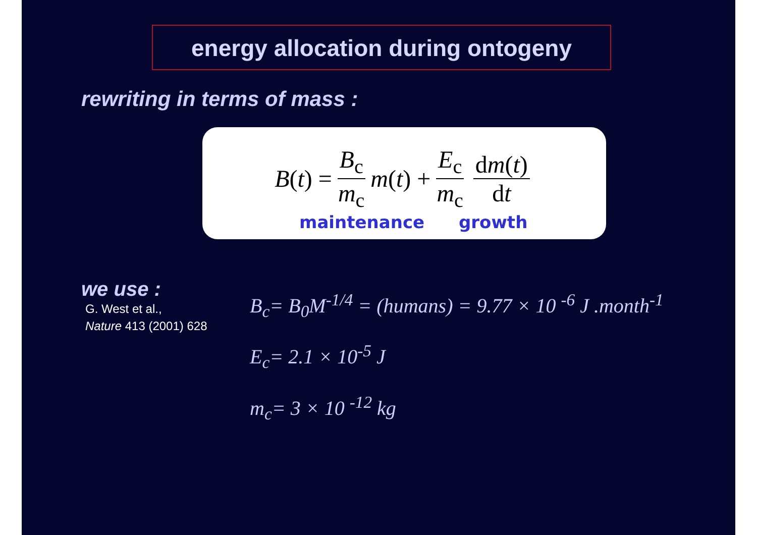energy allocation during ontogeny
rewriting in terms of mass :
B (t) = B<sub>c</sub> m<sub>c</sub> m (t) + E<sub>c</sub> m<sub>c</sub> dm(t) dt
maintenance growth
we use :
G. West et al.,
Nature 413 (2001) 628
B<sub>c</sub>= B<sub>0</sub>M<sup>-1/4</sup> = (humans) = 9.77 × 10 <sup>-6</sup> J .month<sup>-1</sup>
E<sub>c</sub>= 2.1 × 10<sup>-5</sup> J
m<sub>c</sub>= 3 × 10 <sup>-12</sup> kg